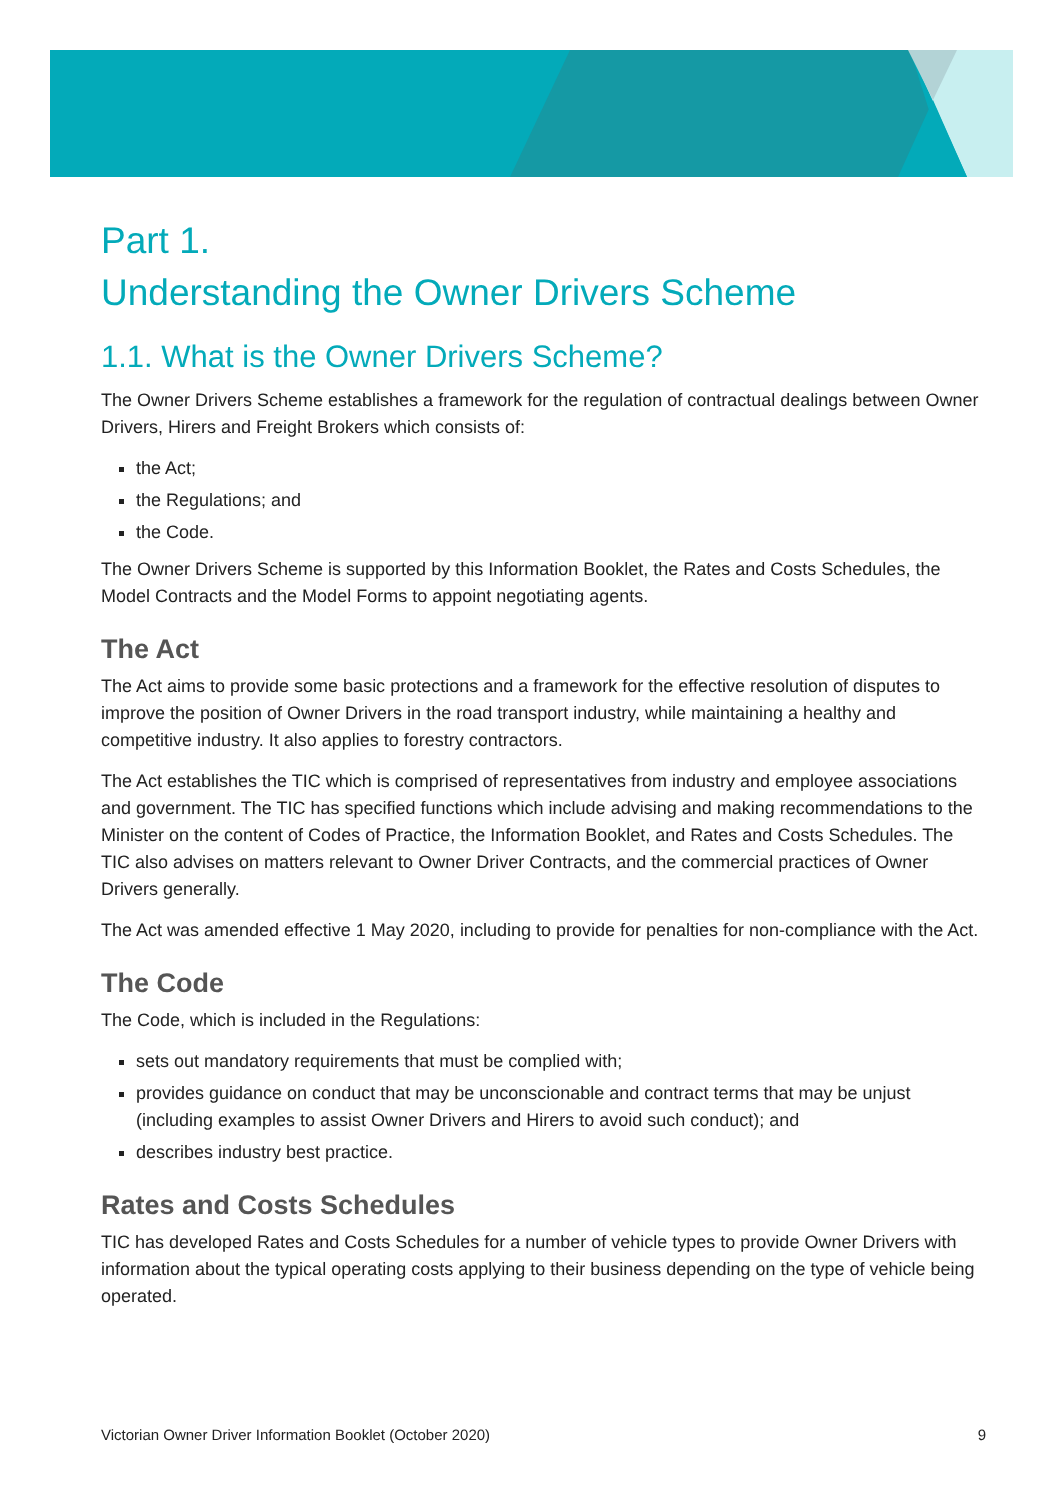Part 1.
Understanding the Owner Drivers Scheme
1.1. What is the Owner Drivers Scheme?
The Owner Drivers Scheme establishes a framework for the regulation of contractual dealings between Owner Drivers, Hirers and Freight Brokers which consists of:
the Act;
the Regulations; and
the Code.
The Owner Drivers Scheme is supported by this Information Booklet, the Rates and Costs Schedules, the Model Contracts and the Model Forms to appoint negotiating agents.
The Act
The Act aims to provide some basic protections and a framework for the effective resolution of disputes to improve the position of Owner Drivers in the road transport industry, while maintaining a healthy and competitive industry. It also applies to forestry contractors.
The Act establishes the TIC which is comprised of representatives from industry and employee associations and government. The TIC has specified functions which include advising and making recommendations to the Minister on the content of Codes of Practice, the Information Booklet, and Rates and Costs Schedules. The TIC also advises on matters relevant to Owner Driver Contracts, and the commercial practices of Owner Drivers generally.
The Act was amended effective 1 May 2020, including to provide for penalties for non-compliance with the Act.
The Code
The Code, which is included in the Regulations:
sets out mandatory requirements that must be complied with;
provides guidance on conduct that may be unconscionable and contract terms that may be unjust (including examples to assist Owner Drivers and Hirers to avoid such conduct); and
describes industry best practice.
Rates and Costs Schedules
TIC has developed Rates and Costs Schedules for a number of vehicle types to provide Owner Drivers with information about the typical operating costs applying to their business depending on the type of vehicle being operated.
Victorian Owner Driver Information Booklet (October 2020) 9